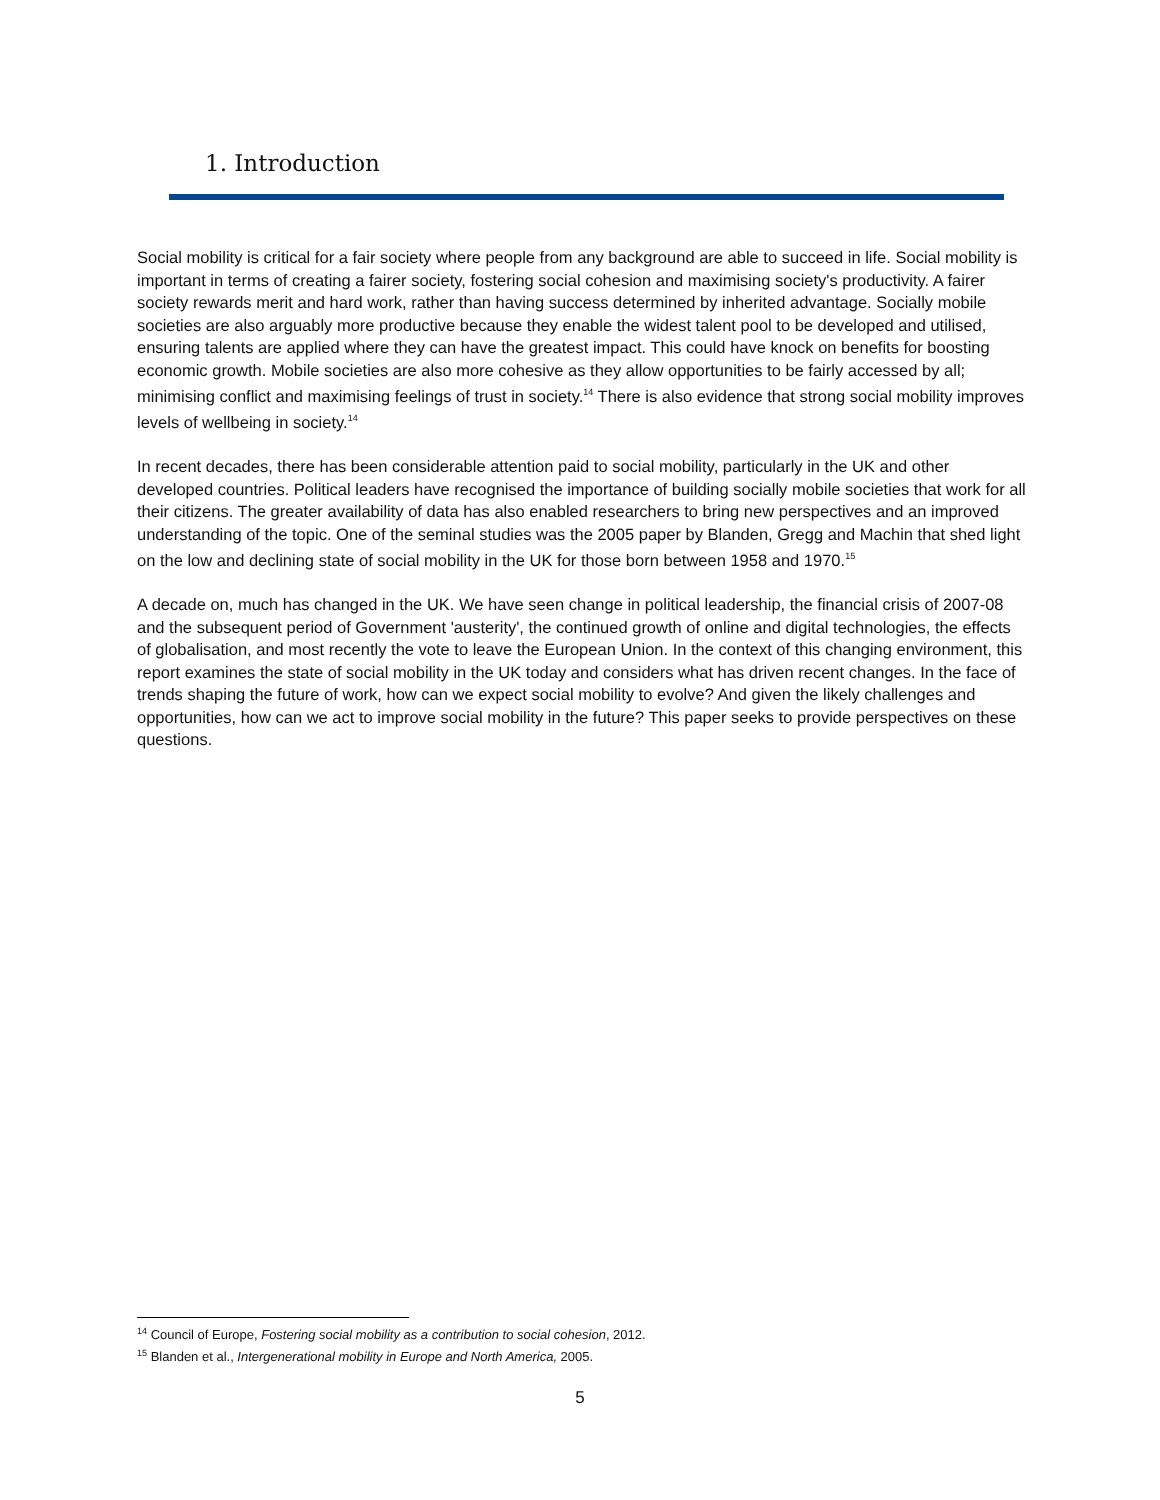1. Introduction
Social mobility is critical for a fair society where people from any background are able to succeed in life. Social mobility is important in terms of creating a fairer society, fostering social cohesion and maximising society's productivity. A fairer society rewards merit and hard work, rather than having success determined by inherited advantage. Socially mobile societies are also arguably more productive because they enable the widest talent pool to be developed and utilised, ensuring talents are applied where they can have the greatest impact. This could have knock on benefits for boosting economic growth. Mobile societies are also more cohesive as they allow opportunities to be fairly accessed by all; minimising conflict and maximising feelings of trust in society.<sup>14</sup> There is also evidence that strong social mobility improves levels of wellbeing in society.<sup>14</sup>
In recent decades, there has been considerable attention paid to social mobility, particularly in the UK and other developed countries. Political leaders have recognised the importance of building socially mobile societies that work for all their citizens. The greater availability of data has also enabled researchers to bring new perspectives and an improved understanding of the topic. One of the seminal studies was the 2005 paper by Blanden, Gregg and Machin that shed light on the low and declining state of social mobility in the UK for those born between 1958 and 1970.<sup>15</sup>
A decade on, much has changed in the UK. We have seen change in political leadership, the financial crisis of 2007-08 and the subsequent period of Government 'austerity', the continued growth of online and digital technologies, the effects of globalisation, and most recently the vote to leave the European Union. In the context of this changing environment, this report examines the state of social mobility in the UK today and considers what has driven recent changes. In the face of trends shaping the future of work, how can we expect social mobility to evolve? And given the likely challenges and opportunities, how can we act to improve social mobility in the future? This paper seeks to provide perspectives on these questions.
<sup>14</sup> Council of Europe, Fostering social mobility as a contribution to social cohesion, 2012.
<sup>15</sup> Blanden et al., Intergenerational mobility in Europe and North America, 2005.
5